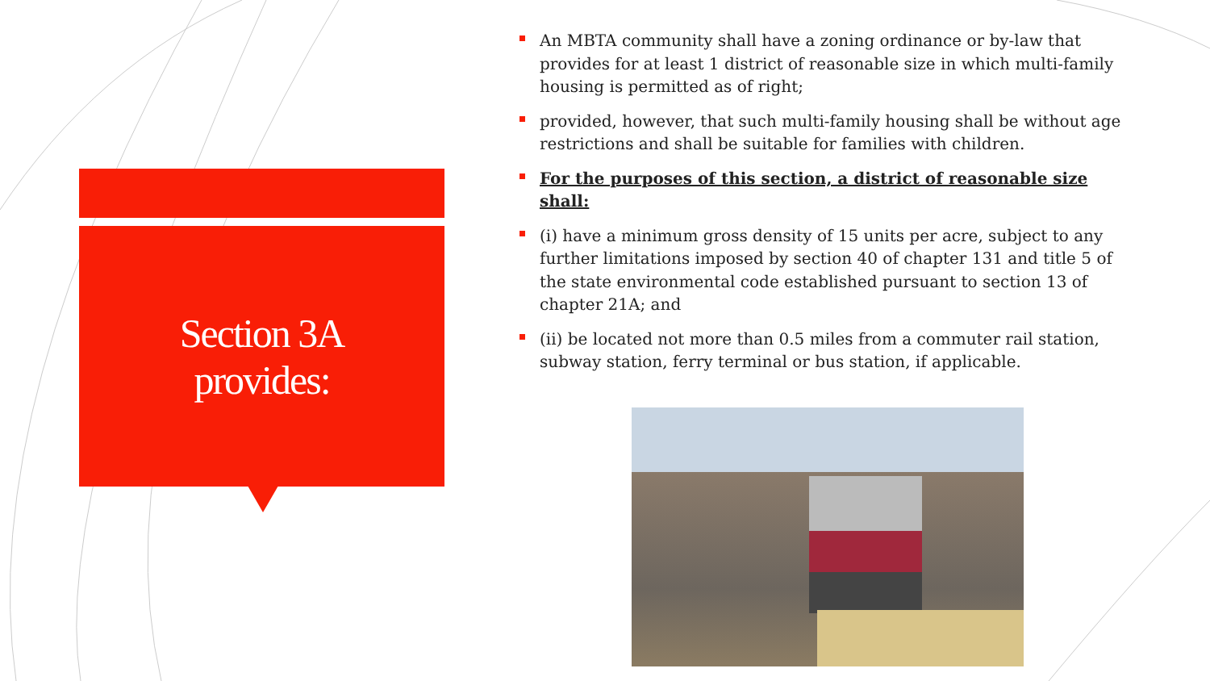Section 3A
provides:
An MBTA community shall have a zoning ordinance or by-law that provides for at least 1 district of reasonable size in which multi-family housing is permitted as of right;
provided, however, that such multi-family housing shall be without age restrictions and shall be suitable for families with children.
For the purposes of this section, a district of reasonable size shall:
(i) have a minimum gross density of 15 units per acre, subject to any further limitations imposed by section 40 of chapter 131 and title 5 of the state environmental code established pursuant to section 13 of chapter 21A; and
(ii) be located not more than 0.5 miles from a commuter rail station, subway station, ferry terminal or bus station, if applicable.